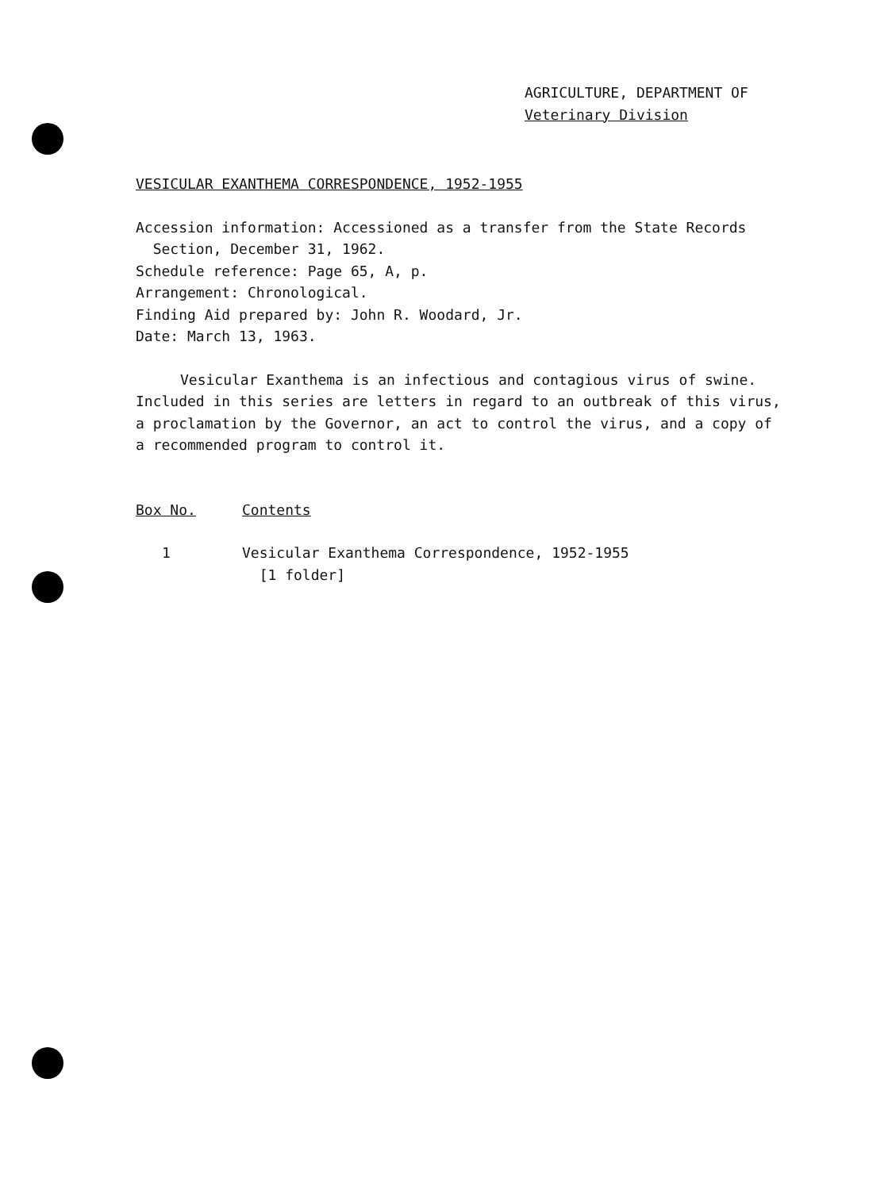AGRICULTURE, DEPARTMENT OF
Veterinary Division
VESICULAR EXANTHEMA CORRESPONDENCE, 1952-1955
Accession information: Accessioned as a transfer from the State Records
Section, December 31, 1962.
Schedule reference: Page 65, A, p.
Arrangement: Chronological.
Finding Aid prepared by: John R. Woodard, Jr.
Date: March 13, 1963.
Vesicular Exanthema is an infectious and contagious virus of swine. Included in this series are letters in regard to an outbreak of this virus, a proclamation by the Governor, an act to control the virus, and a copy of a recommended program to control it.
| Box No. | Contents |
| --- | --- |
| 1 | Vesicular Exanthema Correspondence, 1952-1955 [1 folder] |